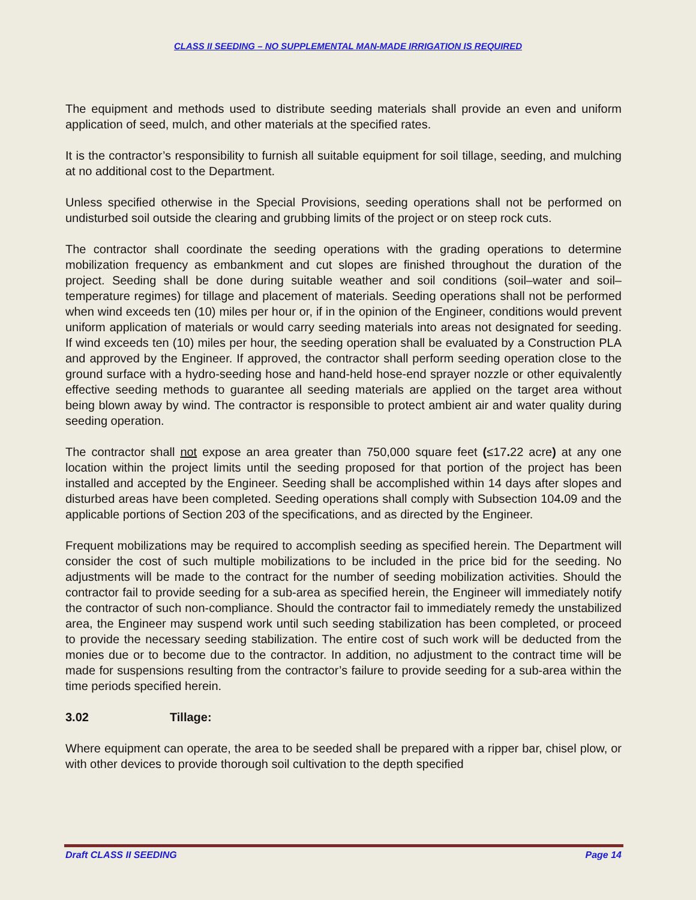CLASS II SEEDING – NO SUPPLEMENTAL MAN-MADE IRRIGATION IS REQUIRED
The equipment and methods used to distribute seeding materials shall provide an even and uniform application of seed, mulch, and other materials at the specified rates.
It is the contractor’s responsibility to furnish all suitable equipment for soil tillage, seeding, and mulching at no additional cost to the Department.
Unless specified otherwise in the Special Provisions, seeding operations shall not be performed on undisturbed soil outside the clearing and grubbing limits of the project or on steep rock cuts.
The contractor shall coordinate the seeding operations with the grading operations to determine mobilization frequency as embankment and cut slopes are finished throughout the duration of the project. Seeding shall be done during suitable weather and soil conditions (soil–water and soil–temperature regimes) for tillage and placement of materials. Seeding operations shall not be performed when wind exceeds ten (10) miles per hour or, if in the opinion of the Engineer, conditions would prevent uniform application of materials or would carry seeding materials into areas not designated for seeding. If wind exceeds ten (10) miles per hour, the seeding operation shall be evaluated by a Construction PLA and approved by the Engineer. If approved, the contractor shall perform seeding operation close to the ground surface with a hydro-seeding hose and hand-held hose-end sprayer nozzle or other equivalently effective seeding methods to guarantee all seeding materials are applied on the target area without being blown away by wind. The contractor is responsible to protect ambient air and water quality during seeding operation.
The contractor shall not expose an area greater than 750,000 square feet (≤17. 22 acre) at any one location within the project limits until the seeding proposed for that portion of the project has been installed and accepted by the Engineer. Seeding shall be accomplished within 14 days after slopes and disturbed areas have been completed. Seeding operations shall comply with Subsection 104. 09 and the applicable portions of Section 203 of the specifications, and as directed by the Engineer.
Frequent mobilizations may be required to accomplish seeding as specified herein. The Department will consider the cost of such multiple mobilizations to be included in the price bid for the seeding. No adjustments will be made to the contract for the number of seeding mobilization activities. Should the contractor fail to provide seeding for a sub-area as specified herein, the Engineer will immediately notify the contractor of such non-compliance. Should the contractor fail to immediately remedy the unstabilized area, the Engineer may suspend work until such seeding stabilization has been completed, or proceed to provide the necessary seeding stabilization. The entire cost of such work will be deducted from the monies due or to become due to the contractor. In addition, no adjustment to the contract time will be made for suspensions resulting from the contractor’s failure to provide seeding for a sub-area within the time periods specified herein.
3.02 Tillage:
Where equipment can operate, the area to be seeded shall be prepared with a ripper bar, chisel plow, or with other devices to provide thorough soil cultivation to the depth specified
Draft CLASS II SEEDING Page 14